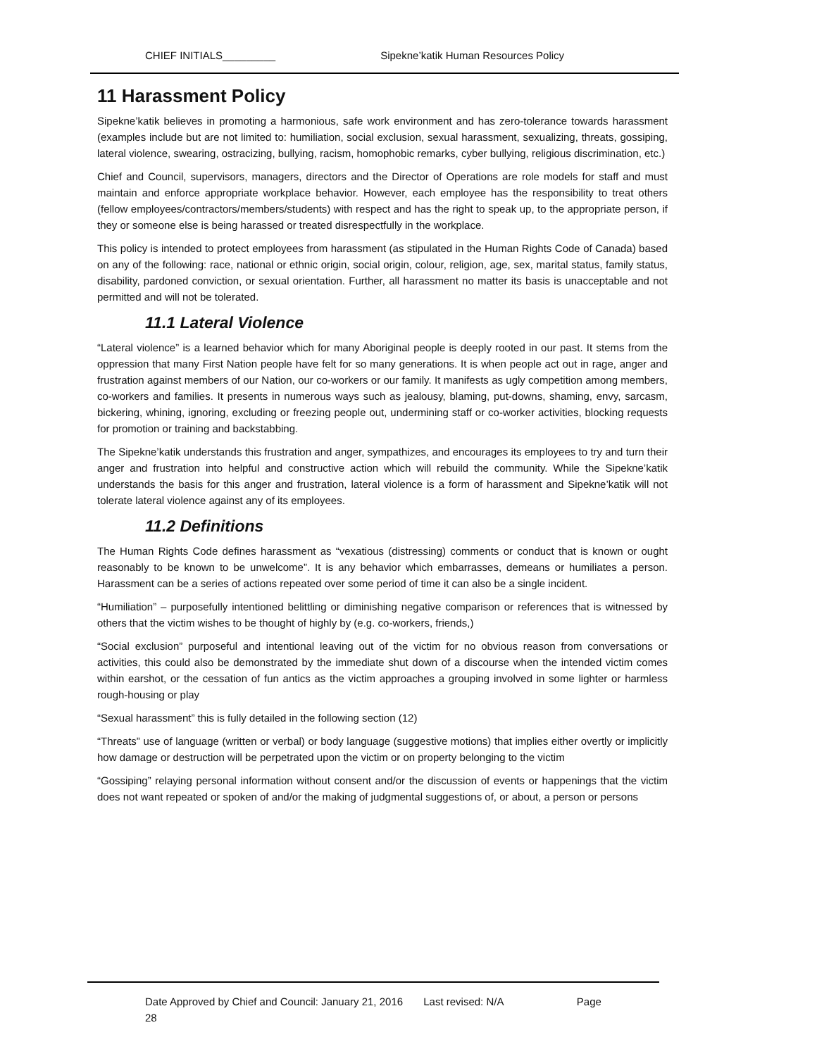CHIEF INITIALS_________ Sipekne’katik Human Resources Policy
11 Harassment Policy
Sipekne’katik believes in promoting a harmonious, safe work environment and has zero-tolerance towards harassment (examples include but are not limited to: humiliation, social exclusion, sexual harassment, sexualizing, threats, gossiping, lateral violence, swearing, ostracizing, bullying, racism, homophobic remarks, cyber bullying, religious discrimination, etc.)
Chief and Council, supervisors, managers, directors and the Director of Operations are role models for staff and must maintain and enforce appropriate workplace behavior. However, each employee has the responsibility to treat others (fellow employees/contractors/members/students) with respect and has the right to speak up, to the appropriate person, if they or someone else is being harassed or treated disrespectfully in the workplace.
This policy is intended to protect employees from harassment (as stipulated in the Human Rights Code of Canada) based on any of the following: race, national or ethnic origin, social origin, colour, religion, age, sex, marital status, family status, disability, pardoned conviction, or sexual orientation. Further, all harassment no matter its basis is unacceptable and not permitted and will not be tolerated.
11.1 Lateral Violence
“Lateral violence” is a learned behavior which for many Aboriginal people is deeply rooted in our past. It stems from the oppression that many First Nation people have felt for so many generations. It is when people act out in rage, anger and frustration against members of our Nation, our co-workers or our family. It manifests as ugly competition among members, co-workers and families. It presents in numerous ways such as jealousy, blaming, put-downs, shaming, envy, sarcasm, bickering, whining, ignoring, excluding or freezing people out, undermining staff or co-worker activities, blocking requests for promotion or training and backstabbing.
The Sipekne’katik understands this frustration and anger, sympathizes, and encourages its employees to try and turn their anger and frustration into helpful and constructive action which will rebuild the community. While the Sipekne’katik understands the basis for this anger and frustration, lateral violence is a form of harassment and Sipekne’katik will not tolerate lateral violence against any of its employees.
11.2 Definitions
The Human Rights Code defines harassment as “vexatious (distressing) comments or conduct that is known or ought reasonably to be known to be unwelcome”. It is any behavior which embarrasses, demeans or humiliates a person. Harassment can be a series of actions repeated over some period of time it can also be a single incident.
“Humiliation” – purposefully intentioned belittling or diminishing negative comparison or references that is witnessed by others that the victim wishes to be thought of highly by (e.g. co-workers, friends,)
“Social exclusion” purposeful and intentional leaving out of the victim for no obvious reason from conversations or activities, this could also be demonstrated by the immediate shut down of a discourse when the intended victim comes within earshot, or the cessation of fun antics as the victim approaches a grouping involved in some lighter or harmless rough-housing or play
“Sexual harassment” this is fully detailed in the following section (12)
“Threats” use of language (written or verbal) or body language (suggestive motions) that implies either overtly or implicitly how damage or destruction will be perpetrated upon the victim or on property belonging to the victim
“Gossiping” relaying personal information without consent and/or the discussion of events or happenings that the victim does not want repeated or spoken of and/or the making of judgmental suggestions of, or about, a person or persons
Date Approved by Chief and Council: January 21, 2016 Last revised: N/A Page
28